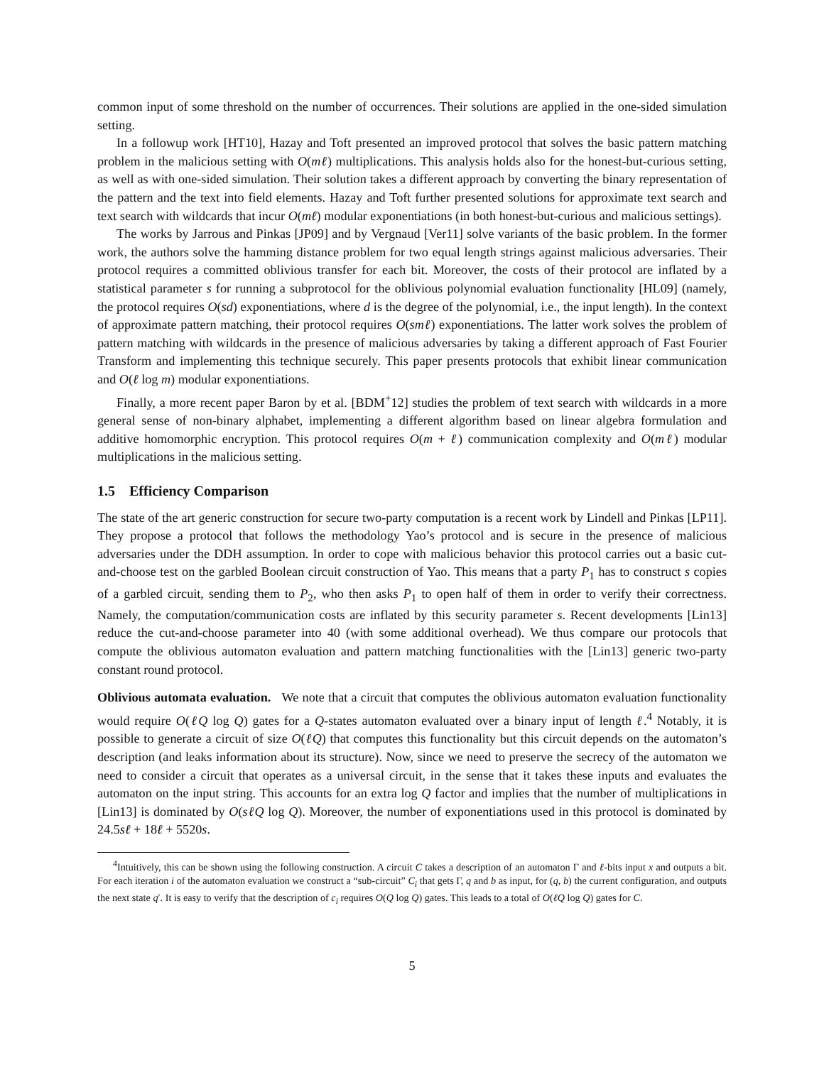common input of some threshold on the number of occurrences. Their solutions are applied in the one-sided simulation setting.
In a followup work [HT10], Hazay and Toft presented an improved protocol that solves the basic pattern matching problem in the malicious setting with O(mℓ) multiplications. This analysis holds also for the honest-but-curious setting, as well as with one-sided simulation. Their solution takes a different approach by converting the binary representation of the pattern and the text into field elements. Hazay and Toft further presented solutions for approximate text search and text search with wildcards that incur O(mℓ) modular exponentiations (in both honest-but-curious and malicious settings).
The works by Jarrous and Pinkas [JP09] and by Vergnaud [Ver11] solve variants of the basic problem. In the former work, the authors solve the hamming distance problem for two equal length strings against malicious adversaries. Their protocol requires a committed oblivious transfer for each bit. Moreover, the costs of their protocol are inflated by a statistical parameter s for running a subprotocol for the oblivious polynomial evaluation functionality [HL09] (namely, the protocol requires O(sd) exponentiations, where d is the degree of the polynomial, i.e., the input length). In the context of approximate pattern matching, their protocol requires O(smℓ) exponentiations. The latter work solves the problem of pattern matching with wildcards in the presence of malicious adversaries by taking a different approach of Fast Fourier Transform and implementing this technique securely. This paper presents protocols that exhibit linear communication and O(ℓ log m) modular exponentiations.
Finally, a more recent paper Baron by et al. [BDM<sup>+</sup>12] studies the problem of text search with wildcards in a more general sense of non-binary alphabet, implementing a different algorithm based on linear algebra formulation and additive homomorphic encryption. This protocol requires O(m + ℓ) communication complexity and O(mℓ) modular multiplications in the malicious setting.
1.5 Efficiency Comparison
The state of the art generic construction for secure two-party computation is a recent work by Lindell and Pinkas [LP11]. They propose a protocol that follows the methodology Yao’s protocol and is secure in the presence of malicious adversaries under the DDH assumption. In order to cope with malicious behavior this protocol carries out a basic cut-and-choose test on the garbled Boolean circuit construction of Yao. This means that a party P<sub>1</sub> has to construct s copies of a garbled circuit, sending them to P<sub>2</sub>, who then asks P<sub>1</sub> to open half of them in order to verify their correctness. Namely, the computation/communication costs are inflated by this security parameter s. Recent developments [Lin13] reduce the cut-and-choose parameter into 40 (with some additional overhead). We thus compare our protocols that compute the oblivious automaton evaluation and pattern matching functionalities with the [Lin13] generic two-party constant round protocol.
Oblivious automata evaluation. We note that a circuit that computes the oblivious automaton evaluation functionality would require O(ℓQ log Q) gates for a Q-states automaton evaluated over a binary input of length ℓ.<sup>4</sup> Notably, it is possible to generate a circuit of size O(ℓQ) that computes this functionality but this circuit depends on the automaton’s description (and leaks information about its structure). Now, since we need to preserve the secrecy of the automaton we need to consider a circuit that operates as a universal circuit, in the sense that it takes these inputs and evaluates the automaton on the input string. This accounts for an extra log Q factor and implies that the number of multiplications in [Lin13] is dominated by O(sℓQ log Q). Moreover, the number of exponentiations used in this protocol is dominated by 24.5sℓ + 18ℓ + 5520s.
<sup>4</sup> Intuitively, this can be shown using the following construction. A circuit C takes a description of an automaton Γ and ℓ-bits input x and outputs a bit. For each iteration i of the automaton evaluation we construct a “sub-circuit” C<sub>i</sub> that gets Γ, q and b as input, for (q, b) the current configuration, and outputs the next state q′. It is easy to verify that the description of c<sub>i</sub> requires O(Q log Q) gates. This leads to a total of O(ℓQ log Q) gates for C.
5